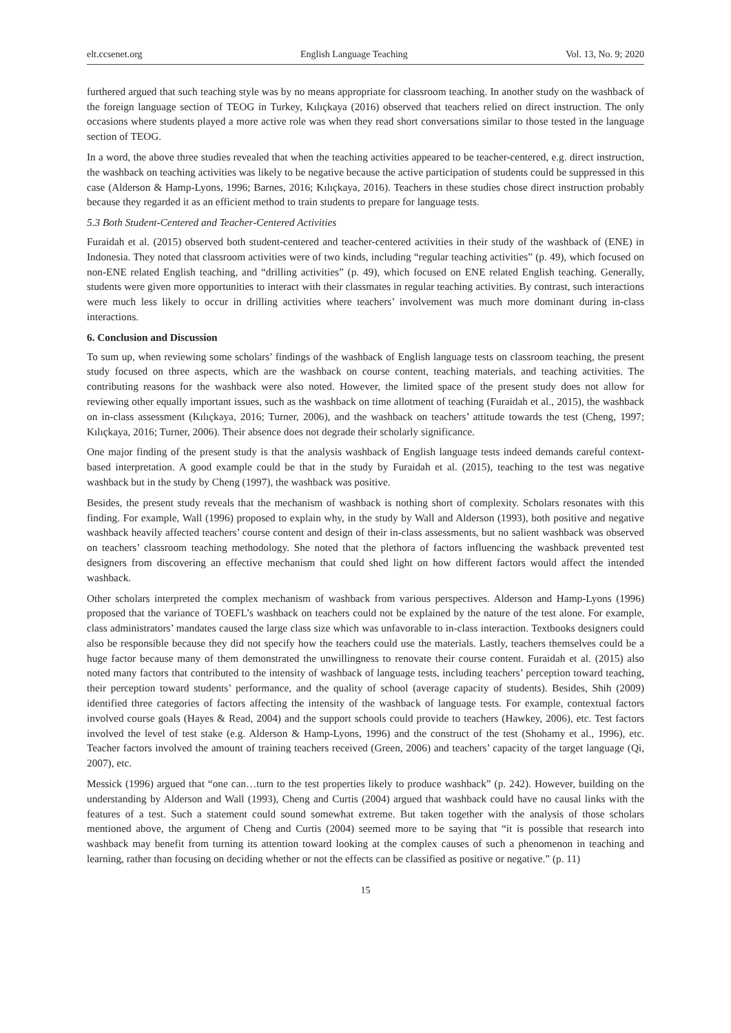elt.ccsenet.org English Language Teaching Vol. 13, No. 9; 2020
furthered argued that such teaching style was by no means appropriate for classroom teaching. In another study on the washback of the foreign language section of TEOG in Turkey, Kılıçkaya (2016) observed that teachers relied on direct instruction. The only occasions where students played a more active role was when they read short conversations similar to those tested in the language section of TEOG.
In a word, the above three studies revealed that when the teaching activities appeared to be teacher-centered, e.g. direct instruction, the washback on teaching activities was likely to be negative because the active participation of students could be suppressed in this case (Alderson & Hamp-Lyons, 1996; Barnes, 2016; Kılıçkaya, 2016). Teachers in these studies chose direct instruction probably because they regarded it as an efficient method to train students to prepare for language tests.
5.3 Both Student-Centered and Teacher-Centered Activities
Furaidah et al. (2015) observed both student-centered and teacher-centered activities in their study of the washback of (ENE) in Indonesia. They noted that classroom activities were of two kinds, including “regular teaching activities” (p. 49), which focused on non-ENE related English teaching, and “drilling activities” (p. 49), which focused on ENE related English teaching. Generally, students were given more opportunities to interact with their classmates in regular teaching activities. By contrast, such interactions were much less likely to occur in drilling activities where teachers’ involvement was much more dominant during in-class interactions.
6. Conclusion and Discussion
To sum up, when reviewing some scholars’ findings of the washback of English language tests on classroom teaching, the present study focused on three aspects, which are the washback on course content, teaching materials, and teaching activities. The contributing reasons for the washback were also noted. However, the limited space of the present study does not allow for reviewing other equally important issues, such as the washback on time allotment of teaching (Furaidah et al., 2015), the washback on in-class assessment (Kılıçkaya, 2016; Turner, 2006), and the washback on teachers’ attitude towards the test (Cheng, 1997; Kılıçkaya, 2016; Turner, 2006). Their absence does not degrade their scholarly significance.
One major finding of the present study is that the analysis washback of English language tests indeed demands careful context-based interpretation. A good example could be that in the study by Furaidah et al. (2015), teaching to the test was negative washback but in the study by Cheng (1997), the washback was positive.
Besides, the present study reveals that the mechanism of washback is nothing short of complexity. Scholars resonates with this finding. For example, Wall (1996) proposed to explain why, in the study by Wall and Alderson (1993), both positive and negative washback heavily affected teachers’ course content and design of their in-class assessments, but no salient washback was observed on teachers’ classroom teaching methodology. She noted that the plethora of factors influencing the washback prevented test designers from discovering an effective mechanism that could shed light on how different factors would affect the intended washback.
Other scholars interpreted the complex mechanism of washback from various perspectives. Alderson and Hamp-Lyons (1996) proposed that the variance of TOEFL’s washback on teachers could not be explained by the nature of the test alone. For example, class administrators’ mandates caused the large class size which was unfavorable to in-class interaction. Textbooks designers could also be responsible because they did not specify how the teachers could use the materials. Lastly, teachers themselves could be a huge factor because many of them demonstrated the unwillingness to renovate their course content. Furaidah et al. (2015) also noted many factors that contributed to the intensity of washback of language tests, including teachers’ perception toward teaching, their perception toward students’ performance, and the quality of school (average capacity of students). Besides, Shih (2009) identified three categories of factors affecting the intensity of the washback of language tests. For example, contextual factors involved course goals (Hayes & Read, 2004) and the support schools could provide to teachers (Hawkey, 2006), etc. Test factors involved the level of test stake (e.g. Alderson & Hamp-Lyons, 1996) and the construct of the test (Shohamy et al., 1996), etc. Teacher factors involved the amount of training teachers received (Green, 2006) and teachers’ capacity of the target language (Qi, 2007), etc.
Messick (1996) argued that “one can…turn to the test properties likely to produce washback” (p. 242). However, building on the understanding by Alderson and Wall (1993), Cheng and Curtis (2004) argued that washback could have no causal links with the features of a test. Such a statement could sound somewhat extreme. But taken together with the analysis of those scholars mentioned above, the argument of Cheng and Curtis (2004) seemed more to be saying that “it is possible that research into washback may benefit from turning its attention toward looking at the complex causes of such a phenomenon in teaching and learning, rather than focusing on deciding whether or not the effects can be classified as positive or negative.” (p. 11)
15